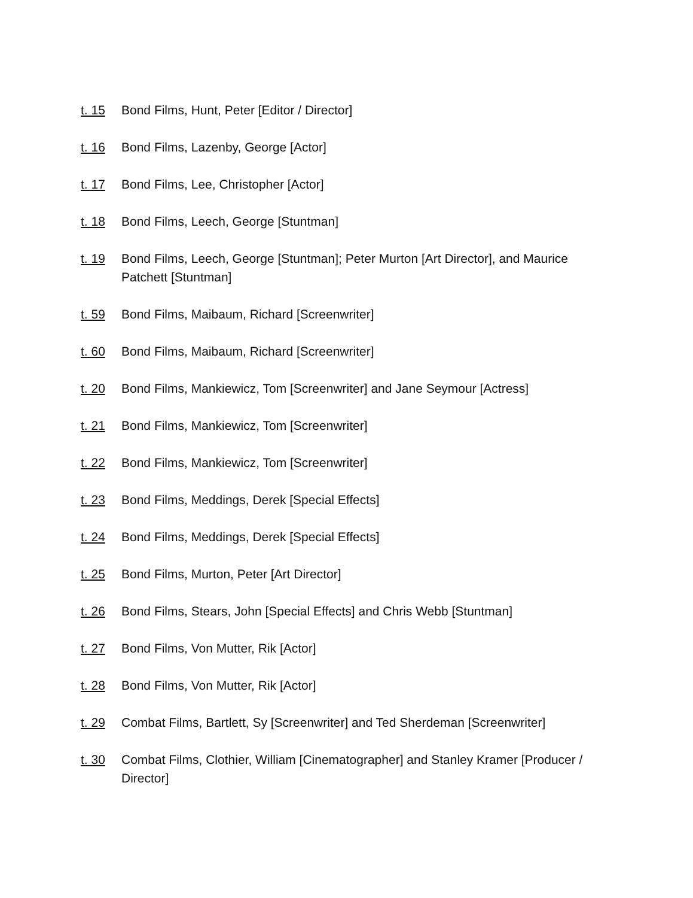t. 15 Bond Films, Hunt, Peter [Editor / Director]
t. 16 Bond Films, Lazenby, George [Actor]
t. 17 Bond Films, Lee, Christopher [Actor]
t. 18 Bond Films, Leech, George [Stuntman]
t. 19 Bond Films, Leech, George [Stuntman]; Peter Murton [Art Director], and Maurice Patchett [Stuntman]
t. 59 Bond Films, Maibaum, Richard [Screenwriter]
t. 60 Bond Films, Maibaum, Richard [Screenwriter]
t. 20 Bond Films, Mankiewicz, Tom [Screenwriter] and Jane Seymour [Actress]
t. 21 Bond Films, Mankiewicz, Tom [Screenwriter]
t. 22 Bond Films, Mankiewicz, Tom [Screenwriter]
t. 23 Bond Films, Meddings, Derek [Special Effects]
t. 24 Bond Films, Meddings, Derek [Special Effects]
t. 25 Bond Films, Murton, Peter [Art Director]
t. 26 Bond Films, Stears, John [Special Effects] and Chris Webb [Stuntman]
t. 27 Bond Films, Von Mutter, Rik [Actor]
t. 28 Bond Films, Von Mutter, Rik [Actor]
t. 29 Combat Films, Bartlett, Sy [Screenwriter] and Ted Sherdeman [Screenwriter]
t. 30 Combat Films, Clothier, William [Cinematographer] and Stanley Kramer [Producer / Director]